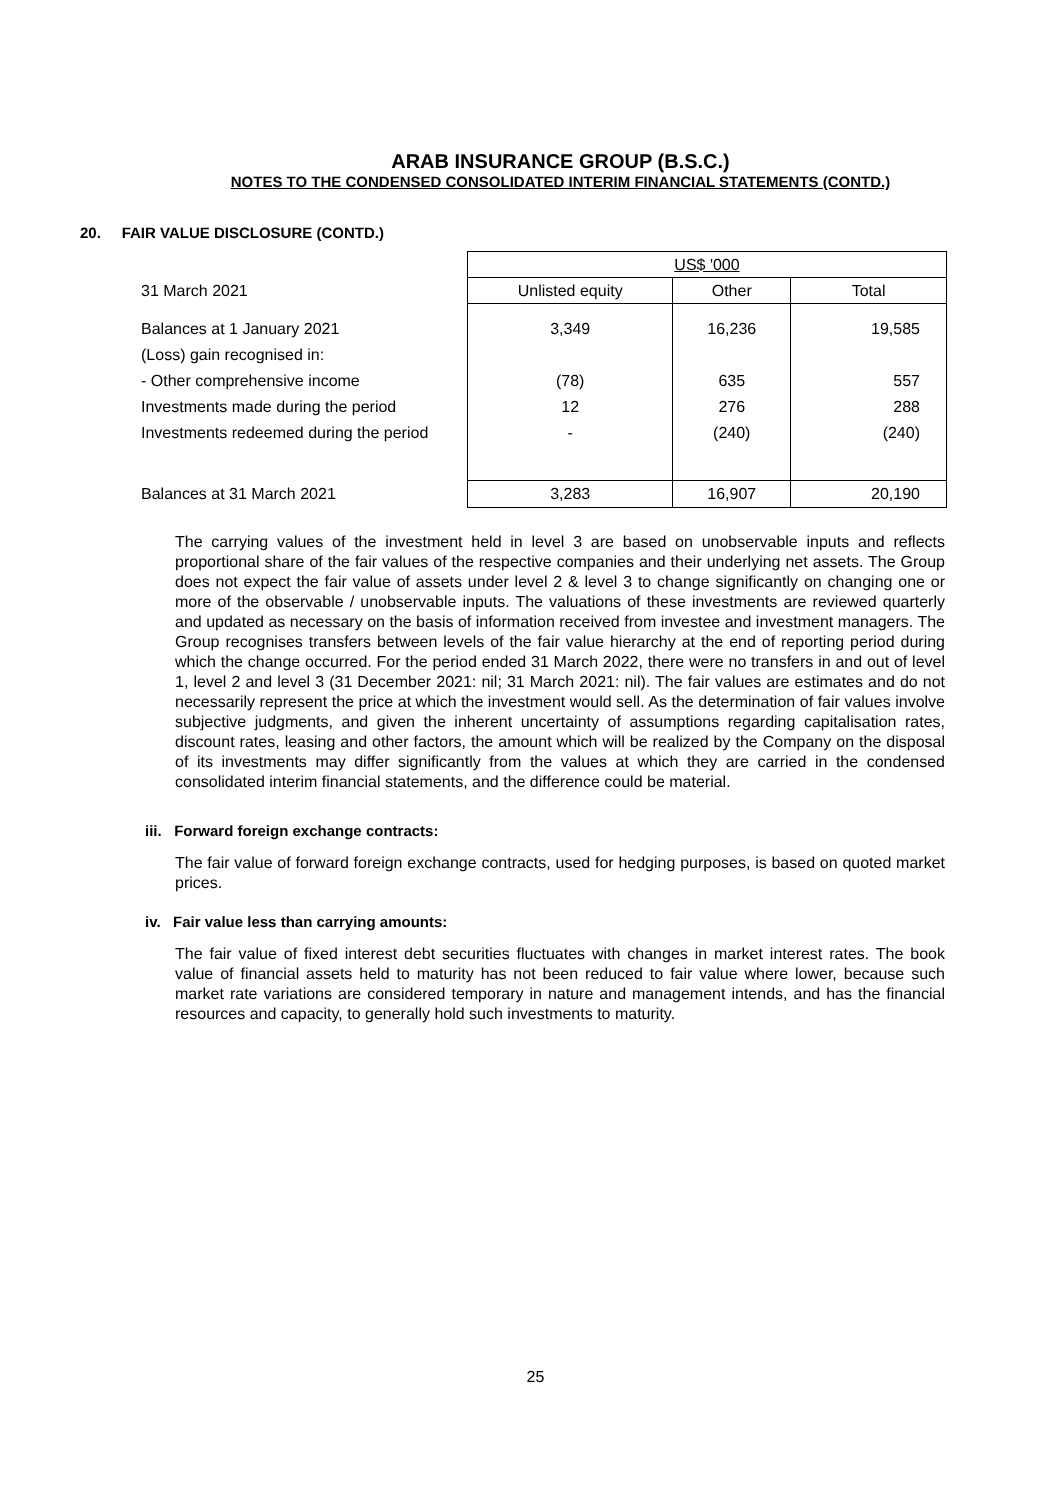ARAB INSURANCE GROUP (B.S.C.)
NOTES TO THE CONDENSED CONSOLIDATED INTERIM FINANCIAL STATEMENTS (CONTD.)
20. FAIR VALUE DISCLOSURE (CONTD.)
| | US$ '000 | | |
| 31 March 2021 | Unlisted equity | Other | Total |
| Balances at 1 January 2021 | 3,349 | 16,236 | 19,585 |
| (Loss) gain recognised in: | | | |
| - Other comprehensive income | (78) | 635 | 557 |
| Investments made during the period | 12 | 276 | 288 |
| Investments redeemed during the period | - | (240) | (240) |
| Balances at 31 March 2021 | 3,283 | 16,907 | 20,190 |
The carrying values of the investment held in level 3 are based on unobservable inputs and reflects proportional share of the fair values of the respective companies and their underlying net assets. The Group does not expect the fair value of assets under level 2 & level 3 to change significantly on changing one or more of the observable / unobservable inputs. The valuations of these investments are reviewed quarterly and updated as necessary on the basis of information received from investee and investment managers. The Group recognises transfers between levels of the fair value hierarchy at the end of reporting period during which the change occurred. For the period ended 31 March 2022, there were no transfers in and out of level 1, level 2 and level 3 (31 December 2021: nil; 31 March 2021: nil). The fair values are estimates and do not necessarily represent the price at which the investment would sell. As the determination of fair values involve subjective judgments, and given the inherent uncertainty of assumptions regarding capitalisation rates, discount rates, leasing and other factors, the amount which will be realized by the Company on the disposal of its investments may differ significantly from the values at which they are carried in the condensed consolidated interim financial statements, and the difference could be material.
iii. Forward foreign exchange contracts:
The fair value of forward foreign exchange contracts, used for hedging purposes, is based on quoted market prices.
iv. Fair value less than carrying amounts:
The fair value of fixed interest debt securities fluctuates with changes in market interest rates. The book value of financial assets held to maturity has not been reduced to fair value where lower, because such market rate variations are considered temporary in nature and management intends, and has the financial resources and capacity, to generally hold such investments to maturity.
25